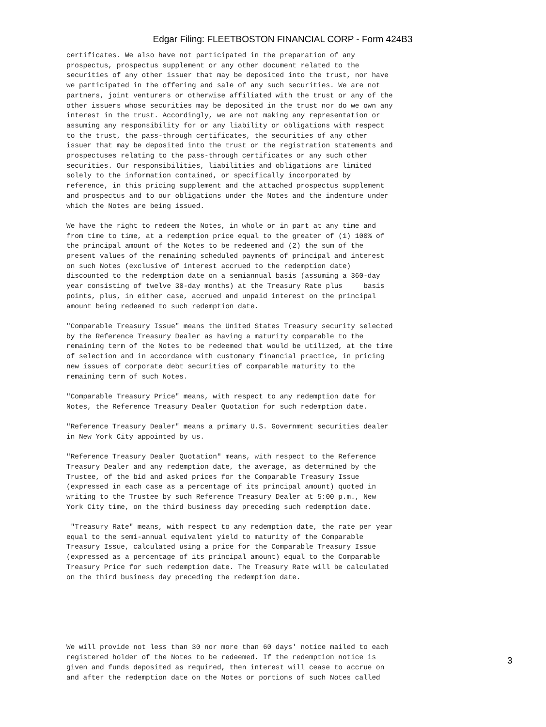Edgar Filing: FLEETBOSTON FINANCIAL CORP - Form 424B3
certificates. We also have not participated in the preparation of any
prospectus, prospectus supplement or any other document related to the
securities of any other issuer that may be deposited into the trust, nor have
we participated in the offering and sale of any such securities. We are not
partners, joint venturers or otherwise affiliated with the trust or any of the
other issuers whose securities may be deposited in the trust nor do we own any
interest in the trust. Accordingly, we are not making any representation or
assuming any responsibility for or any liability or obligations with respect
to the trust, the pass-through certificates, the securities of any other
issuer that may be deposited into the trust or the registration statements and
prospectuses relating to the pass-through certificates or any such other
securities. Our responsibilities, liabilities and obligations are limited
solely to the information contained, or specifically incorporated by
reference, in this pricing supplement and the attached prospectus supplement
and prospectus and to our obligations under the Notes and the indenture under
which the Notes are being issued.

We have the right to redeem the Notes, in whole or in part at any time and
from time to time, at a redemption price equal to the greater of (1) 100% of
the principal amount of the Notes to be redeemed and (2) the sum of the
present values of the remaining scheduled payments of principal and interest
on such Notes (exclusive of interest accrued to the redemption date)
discounted to the redemption date on a semiannual basis (assuming a 360-day
year consisting of twelve 30-day months) at the Treasury Rate plus     basis
points, plus, in either case, accrued and unpaid interest on the principal
amount being redeemed to such redemption date.

"Comparable Treasury Issue" means the United States Treasury security selected
by the Reference Treasury Dealer as having a maturity comparable to the
remaining term of the Notes to be redeemed that would be utilized, at the time
of selection and in accordance with customary financial practice, in pricing
new issues of corporate debt securities of comparable maturity to the
remaining term of such Notes.

"Comparable Treasury Price" means, with respect to any redemption date for
Notes, the Reference Treasury Dealer Quotation for such redemption date.

"Reference Treasury Dealer" means a primary U.S. Government securities dealer
in New York City appointed by us.

"Reference Treasury Dealer Quotation" means, with respect to the Reference
Treasury Dealer and any redemption date, the average, as determined by the
Trustee, of the bid and asked prices for the Comparable Treasury Issue
(expressed in each case as a percentage of its principal amount) quoted in
writing to the Trustee by such Reference Treasury Dealer at 5:00 p.m., New
York City time, on the third business day preceding such redemption date.

 "Treasury Rate" means, with respect to any redemption date, the rate per year
equal to the semi-annual equivalent yield to maturity of the Comparable
Treasury Issue, calculated using a price for the Comparable Treasury Issue
(expressed as a percentage of its principal amount) equal to the Comparable
Treasury Price for such redemption date. The Treasury Rate will be calculated
on the third business day preceding the redemption date.






We will provide not less than 30 nor more than 60 days' notice mailed to each
registered holder of the Notes to be redeemed. If the redemption notice is
given and funds deposited as required, then interest will cease to accrue on
and after the redemption date on the Notes or portions of such Notes called
3